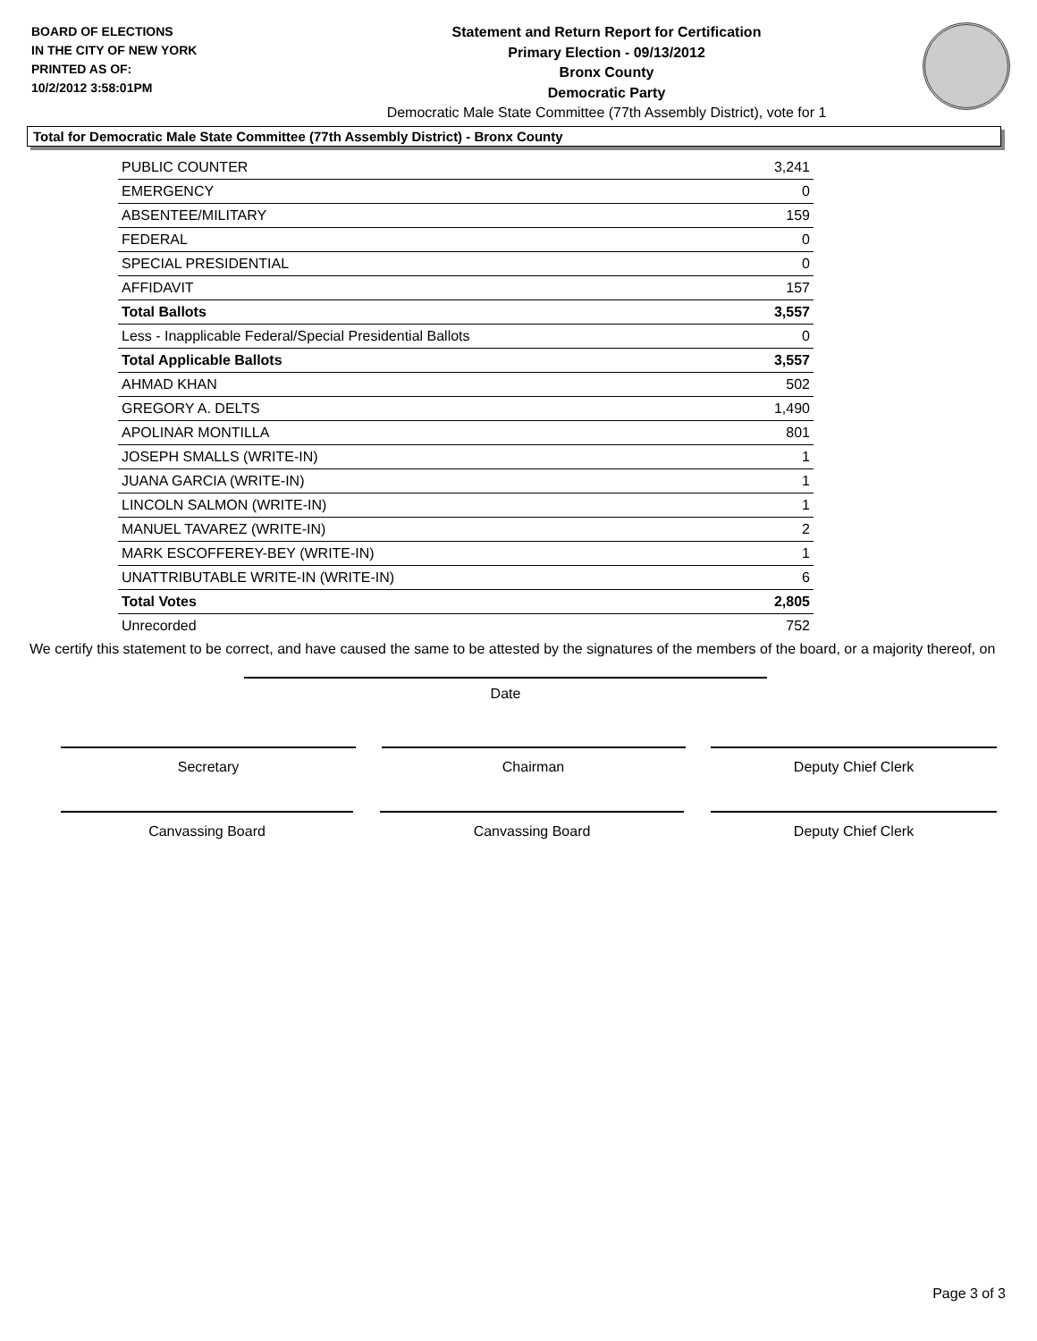BOARD OF ELECTIONS
IN THE CITY OF NEW YORK
PRINTED AS OF:
10/2/2012 3:58:01PM
Statement and Return Report for Certification
Primary Election - 09/13/2012
Bronx County
Democratic Party
Democratic Male State Committee (77th Assembly District), vote for 1
Total for Democratic Male State Committee (77th Assembly District) - Bronx County
| PUBLIC COUNTER | 3,241 |
| EMERGENCY | 0 |
| ABSENTEE/MILITARY | 159 |
| FEDERAL | 0 |
| SPECIAL PRESIDENTIAL | 0 |
| AFFIDAVIT | 157 |
| Total Ballots | 3,557 |
| Less - Inapplicable Federal/Special Presidential Ballots | 0 |
| Total Applicable Ballots | 3,557 |
| AHMAD KHAN | 502 |
| GREGORY A. DELTS | 1,490 |
| APOLINAR MONTILLA | 801 |
| JOSEPH SMALLS (WRITE-IN) | 1 |
| JUANA GARCIA (WRITE-IN) | 1 |
| LINCOLN SALMON (WRITE-IN) | 1 |
| MANUEL TAVAREZ (WRITE-IN) | 2 |
| MARK ESCOFFEREY-BEY (WRITE-IN) | 1 |
| UNATTRIBUTABLE WRITE-IN (WRITE-IN) | 6 |
| Total Votes | 2,805 |
| Unrecorded | 752 |
We certify this statement to be correct, and have caused the same to be attested by the signatures of the members of the board, or a majority thereof, on
Date
Secretary Chairman Deputy Chief Clerk
Canvassing Board Canvassing Board Deputy Chief Clerk
Page 3 of 3